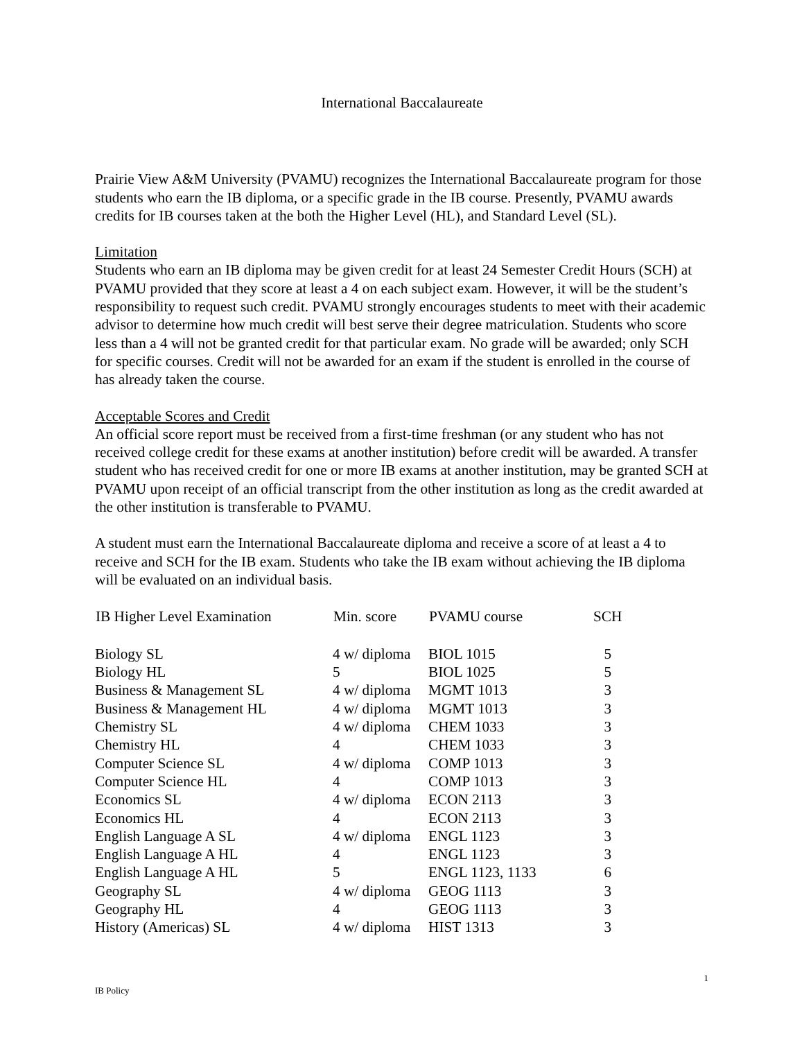International Baccalaureate
Prairie View A&M University (PVAMU) recognizes the International Baccalaureate program for those students who earn the IB diploma, or a specific grade in the IB course. Presently, PVAMU awards credits for IB courses taken at the both the Higher Level (HL), and Standard Level (SL).
Limitation
Students who earn an IB diploma may be given credit for at least 24 Semester Credit Hours (SCH) at PVAMU provided that they score at least a 4 on each subject exam. However, it will be the student’s responsibility to request such credit. PVAMU strongly encourages students to meet with their academic advisor to determine how much credit will best serve their degree matriculation. Students who score less than a 4 will not be granted credit for that particular exam. No grade will be awarded; only SCH for specific courses. Credit will not be awarded for an exam if the student is enrolled in the course of has already taken the course.
Acceptable Scores and Credit
An official score report must be received from a first-time freshman (or any student who has not received college credit for these exams at another institution) before credit will be awarded. A transfer student who has received credit for one or more IB exams at another institution, may be granted SCH at PVAMU upon receipt of an official transcript from the other institution as long as the credit awarded at the other institution is transferable to PVAMU.
A student must earn the International Baccalaureate diploma and receive a score of at least a 4 to receive and SCH for the IB exam. Students who take the IB exam without achieving the IB diploma will be evaluated on an individual basis.
| IB Higher Level Examination | Min. score | PVAMU course | SCH |
| --- | --- | --- | --- |
| Biology SL | 4 w/ diploma | BIOL 1015 | 5 |
| Biology HL | 5 | BIOL 1025 | 5 |
| Business & Management SL | 4 w/ diploma | MGMT 1013 | 3 |
| Business & Management HL | 4 w/ diploma | MGMT 1013 | 3 |
| Chemistry SL | 4 w/ diploma | CHEM 1033 | 3 |
| Chemistry HL | 4 | CHEM 1033 | 3 |
| Computer Science SL | 4 w/ diploma | COMP 1013 | 3 |
| Computer Science HL | 4 | COMP 1013 | 3 |
| Economics SL | 4 w/ diploma | ECON 2113 | 3 |
| Economics HL | 4 | ECON 2113 | 3 |
| English Language A SL | 4 w/ diploma | ENGL 1123 | 3 |
| English Language A HL | 4 | ENGL 1123 | 3 |
| English Language A HL | 5 | ENGL 1123, 1133 | 6 |
| Geography SL | 4 w/ diploma | GEOG 1113 | 3 |
| Geography HL | 4 | GEOG 1113 | 3 |
| History (Americas) SL | 4 w/ diploma | HIST 1313 | 3 |
1
IB Policy